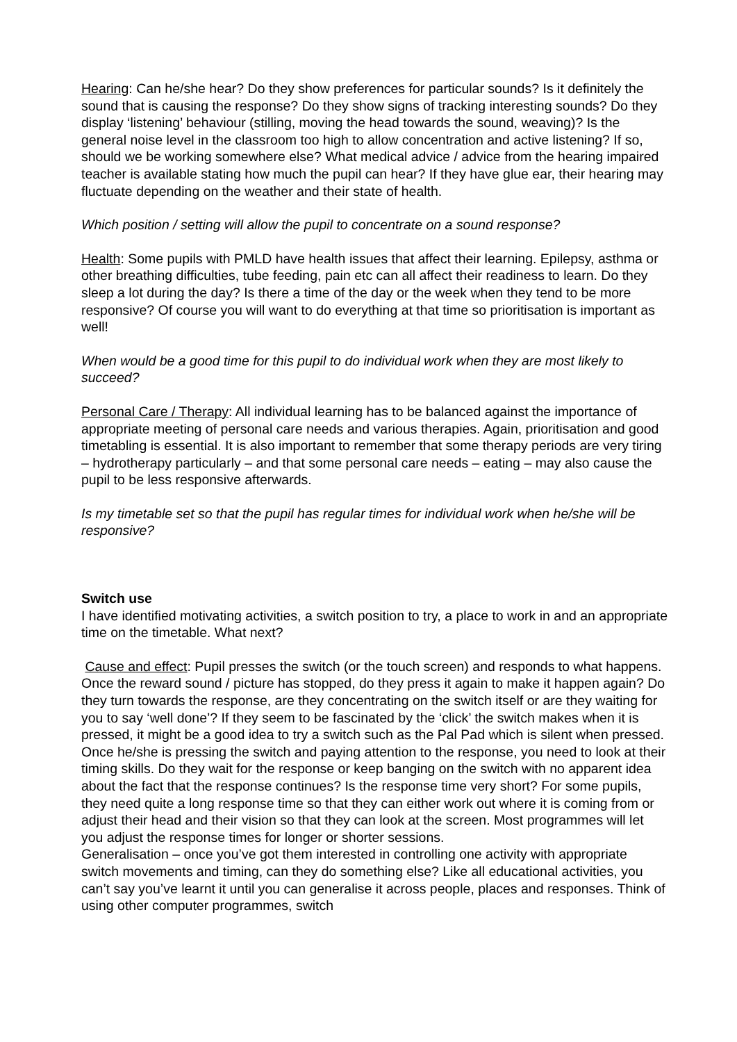Hearing: Can he/she hear? Do they show preferences for particular sounds? Is it definitely the sound that is causing the response? Do they show signs of tracking interesting sounds? Do they display ‘listening’ behaviour (stilling, moving the head towards the sound, weaving)? Is the general noise level in the classroom too high to allow concentration and active listening? If so, should we be working somewhere else? What medical advice / advice from the hearing impaired teacher is available stating how much the pupil can hear? If they have glue ear, their hearing may fluctuate depending on the weather and their state of health.
Which position / setting will allow the pupil to concentrate on a sound response?
Health: Some pupils with PMLD have health issues that affect their learning. Epilepsy, asthma or other breathing difficulties, tube feeding, pain etc can all affect their readiness to learn. Do they sleep a lot during the day? Is there a time of the day or the week when they tend to be more responsive? Of course you will want to do everything at that time so prioritisation is important as well!
When would be a good time for this pupil to do individual work when they are most likely to succeed?
Personal Care / Therapy: All individual learning has to be balanced against the importance of appropriate meeting of personal care needs and various therapies. Again, prioritisation and good timetabling is essential. It is also important to remember that some therapy periods are very tiring – hydrotherapy particularly – and that some personal care needs – eating – may also cause the pupil to be less responsive afterwards.
Is my timetable set so that the pupil has regular times for individual work when he/she will be responsive?
Switch use
I have identified motivating activities, a switch position to try, a place to work in and an appropriate time on the timetable. What next?
Cause and effect: Pupil presses the switch (or the touch screen) and responds to what happens. Once the reward sound / picture has stopped, do they press it again to make it happen again? Do they turn towards the response, are they concentrating on the switch itself or are they waiting for you to say ‘well done’? If they seem to be fascinated by the ‘click’ the switch makes when it is pressed, it might be a good idea to try a switch such as the Pal Pad which is silent when pressed.
Once he/she is pressing the switch and paying attention to the response, you need to look at their timing skills. Do they wait for the response or keep banging on the switch with no apparent idea about the fact that the response continues? Is the response time very short? For some pupils, they need quite a long response time so that they can either work out where it is coming from or adjust their head and their vision so that they can look at the screen. Most programmes will let you adjust the response times for longer or shorter sessions.
Generalisation – once you’ve got them interested in controlling one activity with appropriate switch movements and timing, can they do something else? Like all educational activities, you can’t say you’ve learnt it until you can generalise it across people, places and responses. Think of using other computer programmes, switch